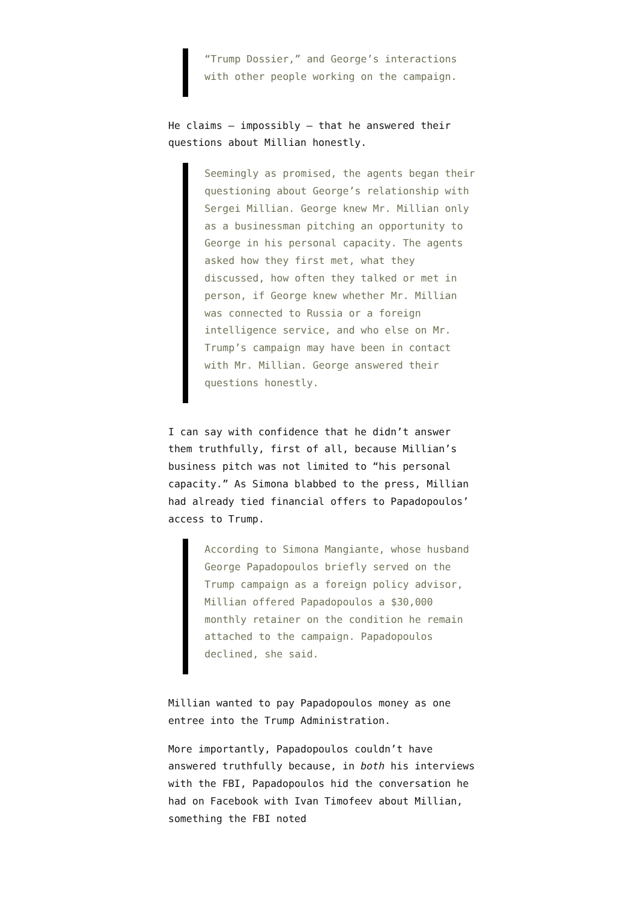“Trump Dossier,” and George’s interactions with other people working on the campaign.
He claims — impossibly — that he answered their questions about Millian honestly.
Seemingly as promised, the agents began their questioning about George’s relationship with Sergei Millian. George knew Mr. Millian only as a businessman pitching an opportunity to George in his personal capacity. The agents asked how they first met, what they discussed, how often they talked or met in person, if George knew whether Mr. Millian was connected to Russia or a foreign intelligence service, and who else on Mr. Trump’s campaign may have been in contact with Mr. Millian. George answered their questions honestly.
I can say with confidence that he didn’t answer them truthfully, first of all, because Millian’s business pitch was not limited to “his personal capacity.” As Simona blabbed to the press, Millian had already tied financial offers to Papadopoulos’ access to Trump.
According to Simona Mangiante, whose husband George Papadopoulos briefly served on the Trump campaign as a foreign policy advisor, Millian offered Papadopoulos a $30,000 monthly retainer on the condition he remain attached to the campaign. Papadopoulos declined, she said.
Millian wanted to pay Papadopoulos money as one entree into the Trump Administration.
More importantly, Papadopoulos couldn’t have answered truthfully because, in both his interviews with the FBI, Papadopoulos hid the conversation he had on Facebook with Ivan Timofeev about Millian, something the FBI noted